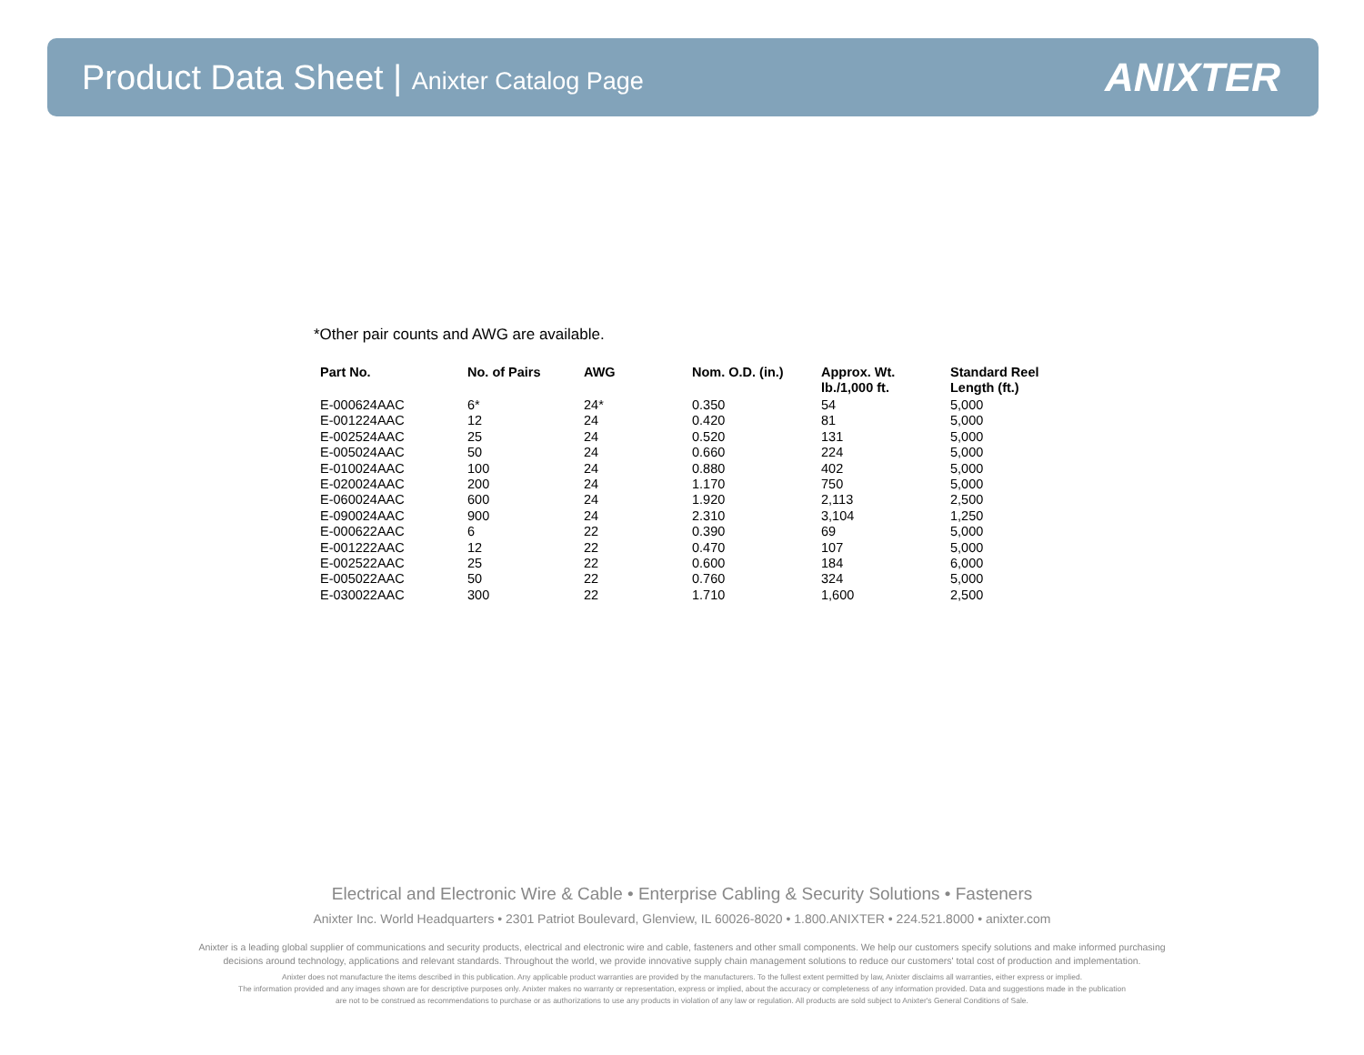Product Data Sheet | Anixter Catalog Page
ANIXTER
*Other pair counts and AWG are available.
| Part No. | No. of Pairs | AWG | Nom. O.D. (in.) | Approx. Wt. lb./1,000 ft. | Standard Reel Length (ft.) |
| --- | --- | --- | --- | --- | --- |
| E-000624AAC | 6* | 24* | 0.350 | 54 | 5,000 |
| E-001224AAC | 12 | 24 | 0.420 | 81 | 5,000 |
| E-002524AAC | 25 | 24 | 0.520 | 131 | 5,000 |
| E-005024AAC | 50 | 24 | 0.660 | 224 | 5,000 |
| E-010024AAC | 100 | 24 | 0.880 | 402 | 5,000 |
| E-020024AAC | 200 | 24 | 1.170 | 750 | 5,000 |
| E-060024AAC | 600 | 24 | 1.920 | 2,113 | 2,500 |
| E-090024AAC | 900 | 24 | 2.310 | 3,104 | 1,250 |
| E-000622AAC | 6 | 22 | 0.390 | 69 | 5,000 |
| E-001222AAC | 12 | 22 | 0.470 | 107 | 5,000 |
| E-002522AAC | 25 | 22 | 0.600 | 184 | 6,000 |
| E-005022AAC | 50 | 22 | 0.760 | 324 | 5,000 |
| E-030022AAC | 300 | 22 | 1.710 | 1,600 | 2,500 |
Electrical and Electronic Wire & Cable • Enterprise Cabling & Security Solutions • Fasteners
Anixter Inc. World Headquarters • 2301 Patriot Boulevard, Glenview, IL 60026-8020 • 1.800.ANIXTER • 224.521.8000 • anixter.com
Anixter is a leading global supplier of communications and security products, electrical and electronic wire and cable, fasteners and other small components. We help our customers specify solutions and make informed purchasing
decisions around technology, applications and relevant standards. Throughout the world, we provide innovative supply chain management solutions to reduce our customers' total cost of production and implementation.
Anixter does not manufacture the items described in this publication. Any applicable product warranties are provided by the manufacturers. To the fullest extent permitted by law, Anixter disclaims all warranties, either express or implied.
The information provided and any images shown are for descriptive purposes only. Anixter makes no warranty or representation, express or implied, about the accuracy or completeness of any information provided. Data and suggestions made in the publication
are not to be construed as recommendations to purchase or as authorizations to use any products in violation of any law or regulation. All products are sold subject to Anixter's General Conditions of Sale.